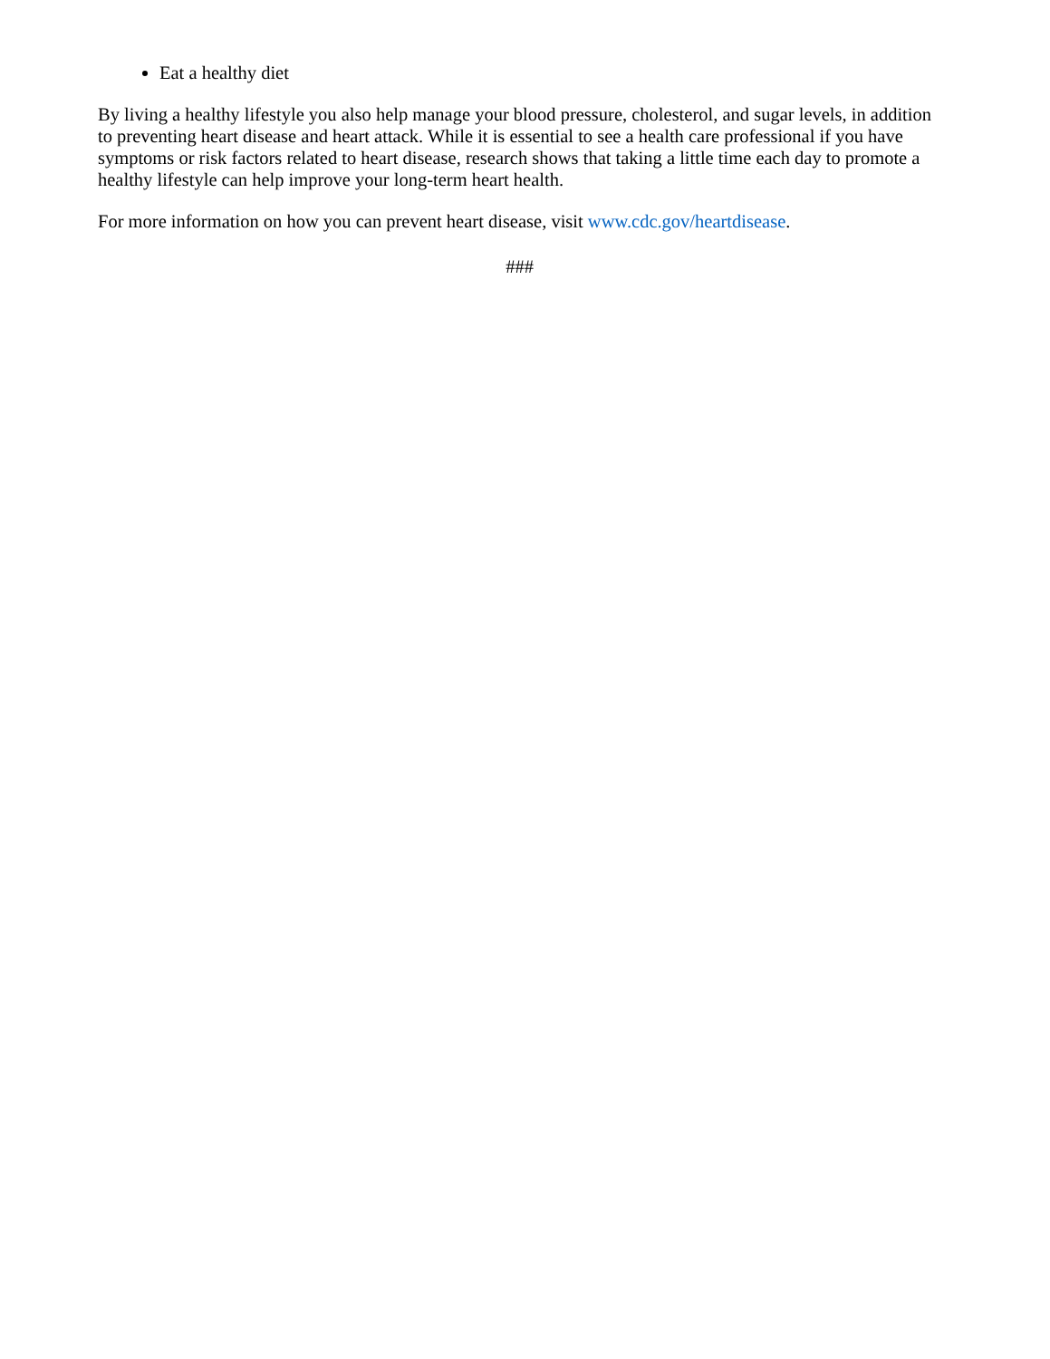Eat a healthy diet
By living a healthy lifestyle you also help manage your blood pressure, cholesterol, and sugar levels, in addition to preventing heart disease and heart attack. While it is essential to see a health care professional if you have symptoms or risk factors related to heart disease, research shows that taking a little time each day to promote a healthy lifestyle can help improve your long-term heart health.
For more information on how you can prevent heart disease, visit www.cdc.gov/heartdisease.
###